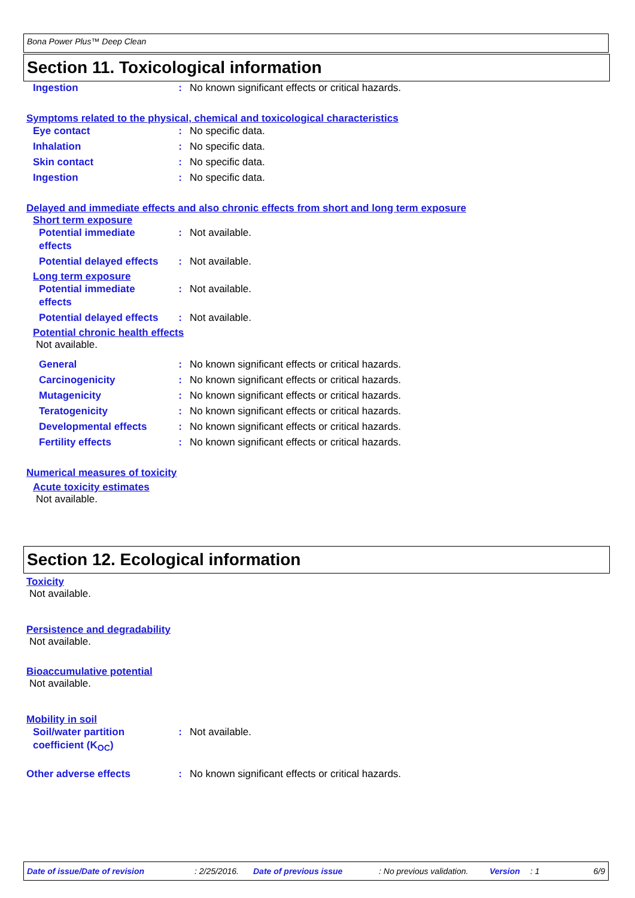Bona Power Plus™ Deep Clean
Section 11. Toxicological information
Ingestion: No known significant effects or critical hazards.
Symptoms related to the physical, chemical and toxicological characteristics
Eye contact: No specific data.
Inhalation: No specific data.
Skin contact: No specific data.
Ingestion: No specific data.
Delayed and immediate effects and also chronic effects from short and long term exposure
Short term exposure
Potential immediate effects: Not available.
Potential delayed effects: Not available.
Long term exposure
Potential immediate effects: Not available.
Potential delayed effects: Not available.
Potential chronic health effects
Not available.
General: No known significant effects or critical hazards.
Carcinogenicity: No known significant effects or critical hazards.
Mutagenicity: No known significant effects or critical hazards.
Teratogenicity: No known significant effects or critical hazards.
Developmental effects: No known significant effects or critical hazards.
Fertility effects: No known significant effects or critical hazards.
Numerical measures of toxicity
Acute toxicity estimates
Not available.
Section 12. Ecological information
Toxicity
Not available.
Persistence and degradability
Not available.
Bioaccumulative potential
Not available.
Mobility in soil
Soil/water partition coefficient (K<sub>OC</sub>): Not available.
Other adverse effects: No known significant effects or critical hazards.
Date of issue/Date of revision: 2/25/2016. Date of previous issue: No previous validation. Version: 1 6/9